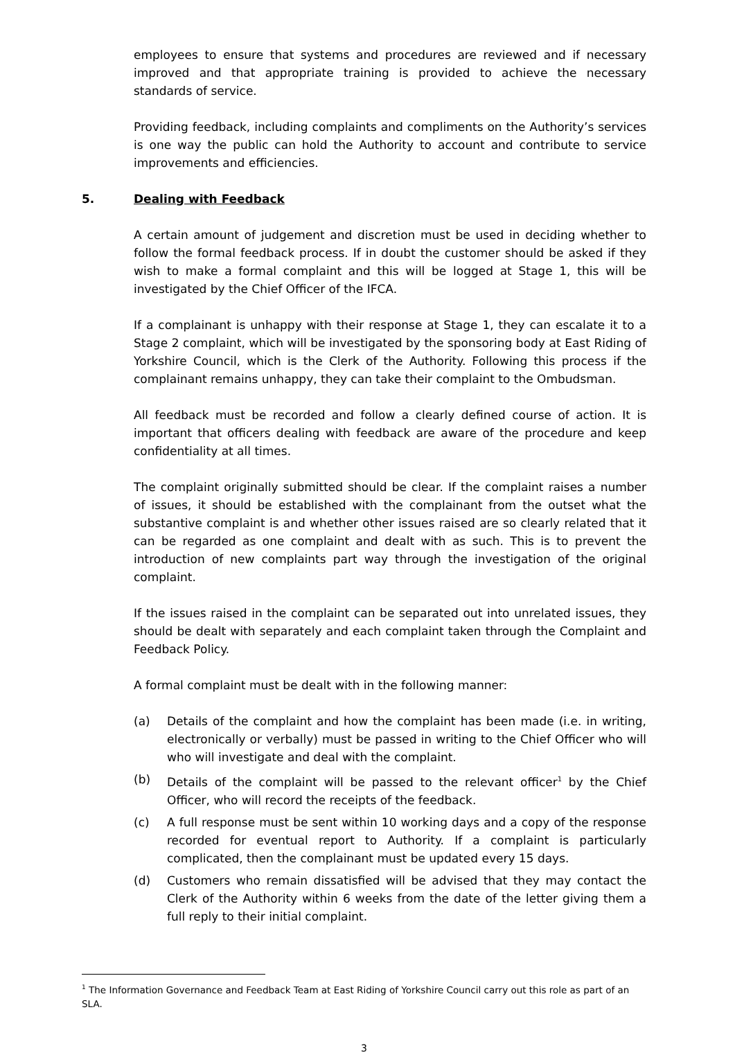employees to ensure that systems and procedures are reviewed and if necessary improved and that appropriate training is provided to achieve the necessary standards of service.
Providing feedback, including complaints and compliments on the Authority’s services is one way the public can hold the Authority to account and contribute to service improvements and efficiencies.
5. Dealing with Feedback
A certain amount of judgement and discretion must be used in deciding whether to follow the formal feedback process. If in doubt the customer should be asked if they wish to make a formal complaint and this will be logged at Stage 1, this will be investigated by the Chief Officer of the IFCA.
If a complainant is unhappy with their response at Stage 1, they can escalate it to a Stage 2 complaint, which will be investigated by the sponsoring body at East Riding of Yorkshire Council, which is the Clerk of the Authority. Following this process if the complainant remains unhappy, they can take their complaint to the Ombudsman.
All feedback must be recorded and follow a clearly defined course of action. It is important that officers dealing with feedback are aware of the procedure and keep confidentiality at all times.
The complaint originally submitted should be clear. If the complaint raises a number of issues, it should be established with the complainant from the outset what the substantive complaint is and whether other issues raised are so clearly related that it can be regarded as one complaint and dealt with as such. This is to prevent the introduction of new complaints part way through the investigation of the original complaint.
If the issues raised in the complaint can be separated out into unrelated issues, they should be dealt with separately and each complaint taken through the Complaint and Feedback Policy.
A formal complaint must be dealt with in the following manner:
(a) Details of the complaint and how the complaint has been made (i.e. in writing, electronically or verbally) must be passed in writing to the Chief Officer who will who will investigate and deal with the complaint.
(b) Details of the complaint will be passed to the relevant officer<sup>1</sup> by the Chief Officer, who will record the receipts of the feedback.
(c) A full response must be sent within 10 working days and a copy of the response recorded for eventual report to Authority. If a complaint is particularly complicated, then the complainant must be updated every 15 days.
(d) Customers who remain dissatisfied will be advised that they may contact the Clerk of the Authority within 6 weeks from the date of the letter giving them a full reply to their initial complaint.
<sup>1</sup> The Information Governance and Feedback Team at East Riding of Yorkshire Council carry out this role as part of an SLA.
3